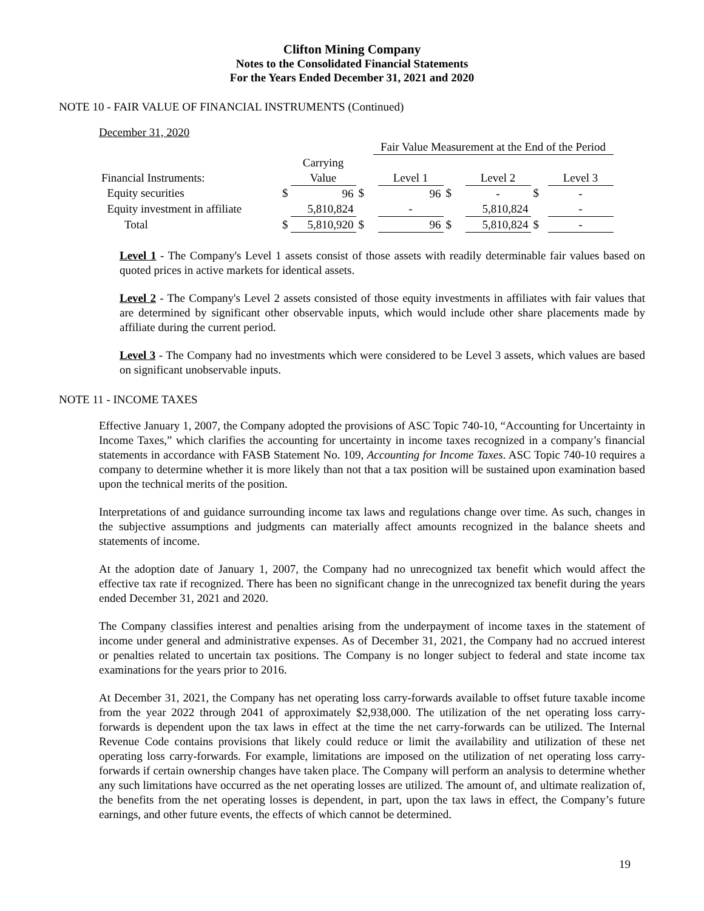Clifton Mining Company
Notes to the Consolidated Financial Statements
For the Years Ended December 31, 2021 and 2020
NOTE 10 - FAIR VALUE OF FINANCIAL INSTRUMENTS (Continued)
December 31, 2020
| | | | | Fair Value Measurement at the End of the Period | | | | | | |
| --- | --- | --- | --- | --- | --- | --- | --- | --- | --- | --- |
| | | Carrying | | | | | | | | |
| Financial Instruments: | | Value | | | Level 1 | | | Level 2 | | Level 3 |
| Equity securities | $ | 96 | $ | | 96 | $ | | - | $ | - |
| Equity investment in affiliate | | 5,810,824 | | | - | | | 5,810,824 | | - |
| Total | $ | 5,810,920 | $ | | 96 | $ | | 5,810,824 | $ | - |
Level 1 - The Company's Level 1 assets consist of those assets with readily determinable fair values based on quoted prices in active markets for identical assets.
Level 2 - The Company's Level 2 assets consisted of those equity investments in affiliates with fair values that are determined by significant other observable inputs, which would include other share placements made by affiliate during the current period.
Level 3 - The Company had no investments which were considered to be Level 3 assets, which values are based on significant unobservable inputs.
NOTE 11 - INCOME TAXES
Effective January 1, 2007, the Company adopted the provisions of ASC Topic 740-10, “Accounting for Uncertainty in Income Taxes,” which clarifies the accounting for uncertainty in income taxes recognized in a company’s financial statements in accordance with FASB Statement No. 109, Accounting for Income Taxes. ASC Topic 740-10 requires a company to determine whether it is more likely than not that a tax position will be sustained upon examination based upon the technical merits of the position.
Interpretations of and guidance surrounding income tax laws and regulations change over time. As such, changes in the subjective assumptions and judgments can materially affect amounts recognized in the balance sheets and statements of income.
At the adoption date of January 1, 2007, the Company had no unrecognized tax benefit which would affect the effective tax rate if recognized. There has been no significant change in the unrecognized tax benefit during the years ended December 31, 2021 and 2020.
The Company classifies interest and penalties arising from the underpayment of income taxes in the statement of income under general and administrative expenses. As of December 31, 2021, the Company had no accrued interest or penalties related to uncertain tax positions. The Company is no longer subject to federal and state income tax examinations for the years prior to 2016.
At December 31, 2021, the Company has net operating loss carry-forwards available to offset future taxable income from the year 2022 through 2041 of approximately $2,938,000. The utilization of the net operating loss carry-forwards is dependent upon the tax laws in effect at the time the net carry-forwards can be utilized. The Internal Revenue Code contains provisions that likely could reduce or limit the availability and utilization of these net operating loss carry-forwards. For example, limitations are imposed on the utilization of net operating loss carry-forwards if certain ownership changes have taken place. The Company will perform an analysis to determine whether any such limitations have occurred as the net operating losses are utilized. The amount of, and ultimate realization of, the benefits from the net operating losses is dependent, in part, upon the tax laws in effect, the Company’s future earnings, and other future events, the effects of which cannot be determined.
19